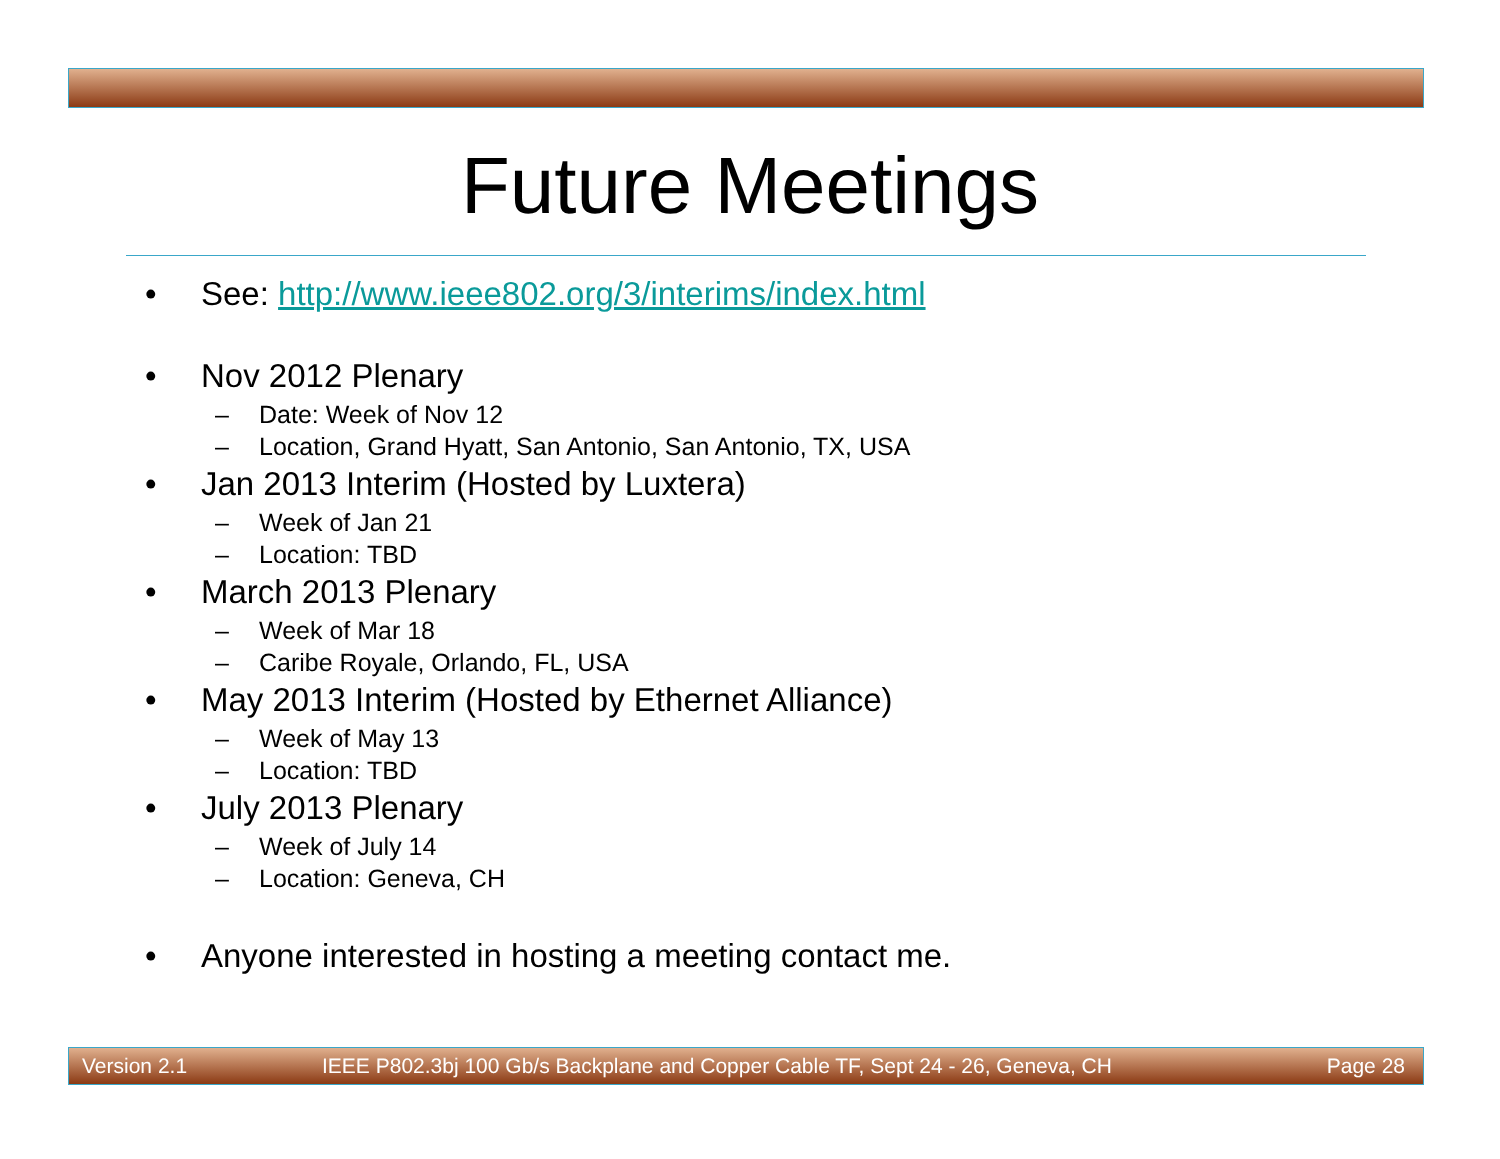Future Meetings
• See: http://www.ieee802.org/3/interims/index.html
• Nov 2012 Plenary
– Date: Week of Nov 12
– Location, Grand Hyatt, San Antonio, San Antonio, TX, USA
• Jan 2013 Interim (Hosted by Luxtera)
– Week of Jan 21
– Location: TBD
• March 2013 Plenary
– Week of Mar 18
– Caribe Royale, Orlando, FL, USA
• May 2013 Interim (Hosted by Ethernet Alliance)
– Week of May 13
– Location: TBD
• July 2013 Plenary
– Week of July 14
– Location: Geneva, CH
• Anyone interested in hosting a meeting contact me.
Version 2.1 IEEE P802.3bj 100 Gb/s Backplane and Copper Cable TF, Sept 24 - 26, Geneva, CH Page 28